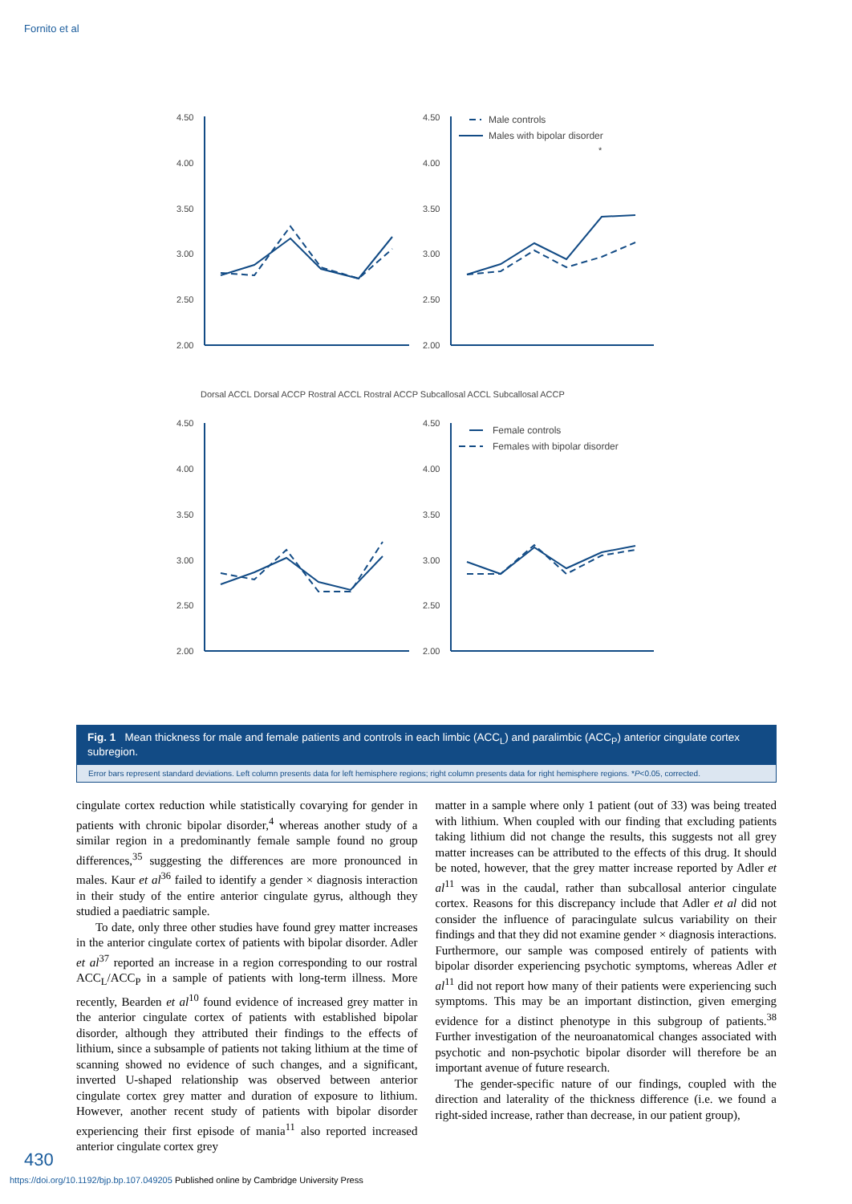Fornito et al
4.50
4.00
3.50
3.00
2.50
2.00
4.50
4.00
3.50
3.00
2.50
2.00
4.50
4.00
3.50
3.00
2.50
2.00
4.50
4.00
3.50
3.00
2.50
2.00
Male controls
Males with bipolar disorder
Female controls
Females with bipolar disorder
*
Dorsal ACCL Dorsal ACCP Rostral ACCL Rostral ACCP Subcallosal ACCL Subcallosal ACCP
Fig. 1 Mean thickness for male and female patients and controls in each limbic (ACC<sub>L</sub>) and paralimbic (ACC<sub>P</sub>) anterior cingulate cortex subregion.
Error bars represent standard deviations. Left column presents data for left hemisphere regions; right column presents data for right hemisphere regions. *P<0.05, corrected.
cingulate cortex reduction while statistically covarying for gender in patients with chronic bipolar disorder,<sup>4</sup> whereas another study of a similar region in a predominantly female sample found no group differences,<sup>35</sup> suggesting the differences are more pronounced in males. Kaur et al<sup>36</sup> failed to identify a gender × diagnosis interaction in their study of the entire anterior cingulate gyrus, although they studied a paediatric sample.
To date, only three other studies have found grey matter increases in the anterior cingulate cortex of patients with bipolar disorder. Adler et al<sup>37</sup> reported an increase in a region corresponding to our rostral ACC<sub>L</sub>/ACC<sub>P</sub> in a sample of patients with long-term illness. More recently, Bearden et al<sup>10</sup> found evidence of increased grey matter in the anterior cingulate cortex of patients with established bipolar disorder, although they attributed their findings to the effects of lithium, since a subsample of patients not taking lithium at the time of scanning showed no evidence of such changes, and a significant, inverted U-shaped relationship was observed between anterior cingulate cortex grey matter and duration of exposure to lithium. However, another recent study of patients with bipolar disorder experiencing their first episode of mania<sup>11</sup> also reported increased anterior cingulate cortex grey
matter in a sample where only 1 patient (out of 33) was being treated with lithium. When coupled with our finding that excluding patients taking lithium did not change the results, this suggests not all grey matter increases can be attributed to the effects of this drug. It should be noted, however, that the grey matter increase reported by Adler et al<sup>11</sup> was in the caudal, rather than subcallosal anterior cingulate cortex. Reasons for this discrepancy include that Adler et al did not consider the influence of paracingulate sulcus variability on their findings and that they did not examine gender × diagnosis interactions. Furthermore, our sample was composed entirely of patients with bipolar disorder experiencing psychotic symptoms, whereas Adler et al<sup>11</sup> did not report how many of their patients were experiencing such symptoms. This may be an important distinction, given emerging evidence for a distinct phenotype in this subgroup of patients.<sup>38</sup> Further investigation of the neuroanatomical changes associated with psychotic and non-psychotic bipolar disorder will therefore be an important avenue of future research.
The gender-specific nature of our findings, coupled with the direction and laterality of the thickness difference (i.e. we found a right-sided increase, rather than decrease, in our patient group),
430
https://doi.org/10.1192/bjp.bp.107.049205 Published online by Cambridge University Press